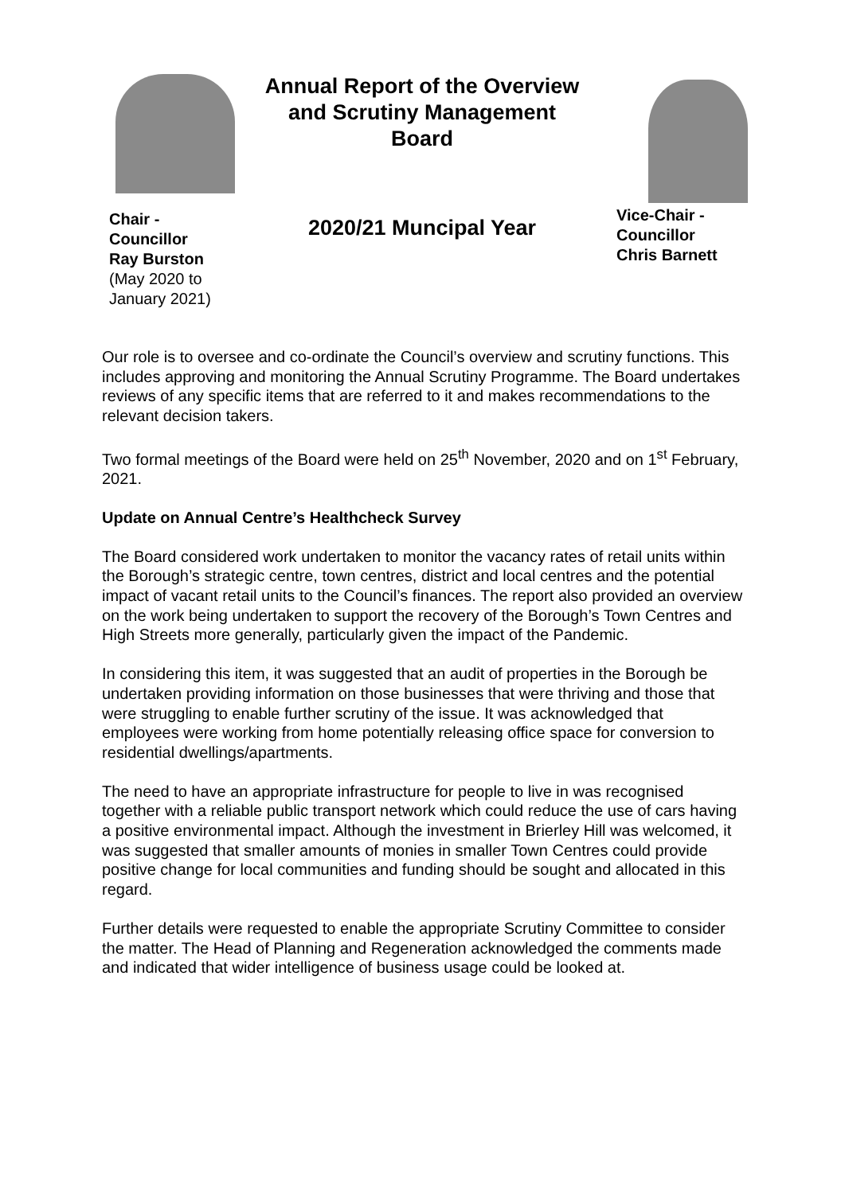Chair -
Councillor
Ray Burston
(May 2020 to
January 2021)
Annual Report of the Overview
and Scrutiny Management
Board
2020/21 Muncipal Year
Vice-Chair -
Councillor
Chris Barnett
Our role is to oversee and co-ordinate the Council’s overview and scrutiny functions. This includes approving and monitoring the Annual Scrutiny Programme. The Board undertakes reviews of any specific items that are referred to it and makes recommendations to the relevant decision takers.
Two formal meetings of the Board were held on 25<sup>th</sup> November, 2020 and on 1<sup>st</sup> February, 2021.
Update on Annual Centre’s Healthcheck Survey
The Board considered work undertaken to monitor the vacancy rates of retail units within the Borough’s strategic centre, town centres, district and local centres and the potential impact of vacant retail units to the Council’s finances. The report also provided an overview on the work being undertaken to support the recovery of the Borough’s Town Centres and High Streets more generally, particularly given the impact of the Pandemic.
In considering this item, it was suggested that an audit of properties in the Borough be undertaken providing information on those businesses that were thriving and those that were struggling to enable further scrutiny of the issue. It was acknowledged that employees were working from home potentially releasing office space for conversion to residential dwellings/apartments.
The need to have an appropriate infrastructure for people to live in was recognised together with a reliable public transport network which could reduce the use of cars having a positive environmental impact. Although the investment in Brierley Hill was welcomed, it was suggested that smaller amounts of monies in smaller Town Centres could provide positive change for local communities and funding should be sought and allocated in this regard.
Further details were requested to enable the appropriate Scrutiny Committee to consider the matter. The Head of Planning and Regeneration acknowledged the comments made and indicated that wider intelligence of business usage could be looked at.